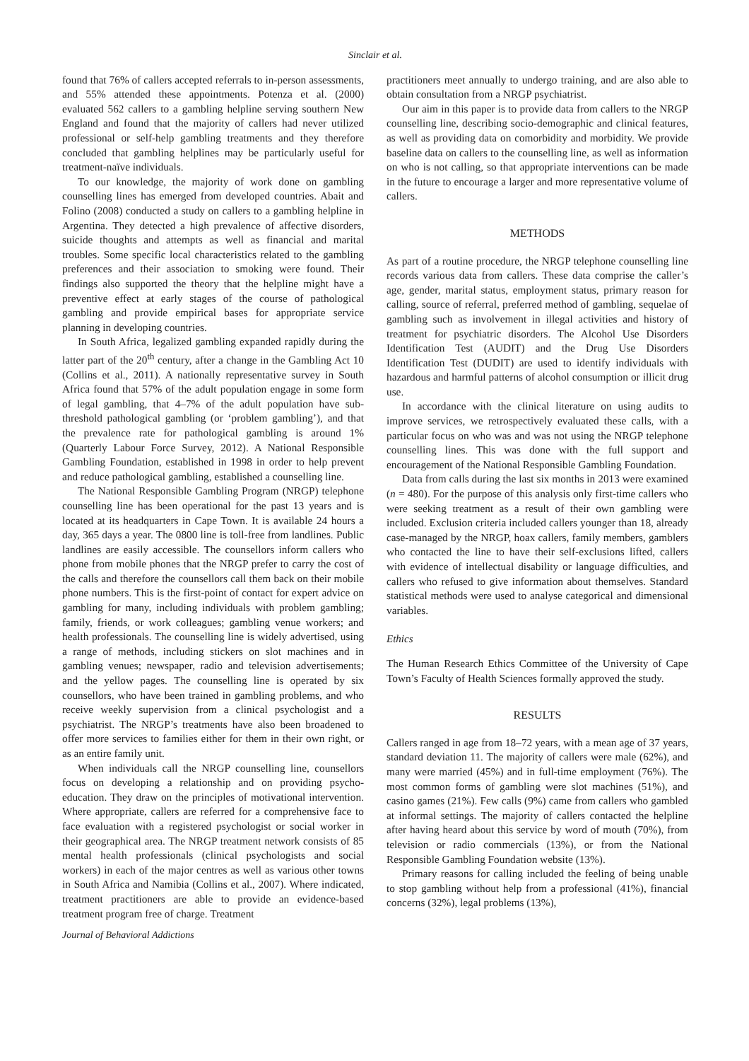Sinclair et al.
found that 76% of callers accepted referrals to in-person assessments, and 55% attended these appointments. Potenza et al. (2000) evaluated 562 callers to a gambling helpline serving southern New England and found that the majority of callers had never utilized professional or self-help gambling treatments and they therefore concluded that gambling helplines may be particularly useful for treatment-naïve individuals.
To our knowledge, the majority of work done on gambling counselling lines has emerged from developed countries. Abait and Folino (2008) conducted a study on callers to a gambling helpline in Argentina. They detected a high prevalence of affective disorders, suicide thoughts and attempts as well as financial and marital troubles. Some specific local characteristics related to the gambling preferences and their association to smoking were found. Their findings also supported the theory that the helpline might have a preventive effect at early stages of the course of pathological gambling and provide empirical bases for appropriate service planning in developing countries.
In South Africa, legalized gambling expanded rapidly during the latter part of the 20<sup>th</sup> century, after a change in the Gambling Act 10 (Collins et al., 2011). A nationally representative survey in South Africa found that 57% of the adult population engage in some form of legal gambling, that 4–7% of the adult population have sub-threshold pathological gambling (or ‘problem gambling’), and that the prevalence rate for pathological gambling is around 1% (Quarterly Labour Force Survey, 2012). A National Responsible Gambling Foundation, established in 1998 in order to help prevent and reduce pathological gambling, established a counselling line.
The National Responsible Gambling Program (NRGP) telephone counselling line has been operational for the past 13 years and is located at its headquarters in Cape Town. It is available 24 hours a day, 365 days a year. The 0800 line is toll-free from landlines. Public landlines are easily accessible. The counsellors inform callers who phone from mobile phones that the NRGP prefer to carry the cost of the calls and therefore the counsellors call them back on their mobile phone numbers. This is the first-point of contact for expert advice on gambling for many, including individuals with problem gambling; family, friends, or work colleagues; gambling venue workers; and health professionals. The counselling line is widely advertised, using a range of methods, including stickers on slot machines and in gambling venues; newspaper, radio and television advertisements; and the yellow pages. The counselling line is operated by six counsellors, who have been trained in gambling problems, and who receive weekly supervision from a clinical psychologist and a psychiatrist. The NRGP’s treatments have also been broadened to offer more services to families either for them in their own right, or as an entire family unit.
When individuals call the NRGP counselling line, counsellors focus on developing a relationship and on providing psycho-education. They draw on the principles of motivational intervention. Where appropriate, callers are referred for a comprehensive face to face evaluation with a registered psychologist or social worker in their geographical area. The NRGP treatment network consists of 85 mental health professionals (clinical psychologists and social workers) in each of the major centres as well as various other towns in South Africa and Namibia (Collins et al., 2007). Where indicated, treatment practitioners are able to provide an evidence-based treatment program free of charge. Treatment
Journal of Behavioral Addictions
practitioners meet annually to undergo training, and are also able to obtain consultation from a NRGP psychiatrist.
Our aim in this paper is to provide data from callers to the NRGP counselling line, describing socio-demographic and clinical features, as well as providing data on comorbidity and morbidity. We provide baseline data on callers to the counselling line, as well as information on who is not calling, so that appropriate interventions can be made in the future to encourage a larger and more representative volume of callers.
METHODS
As part of a routine procedure, the NRGP telephone counselling line records various data from callers. These data comprise the caller’s age, gender, marital status, employment status, primary reason for calling, source of referral, preferred method of gambling, sequelae of gambling such as involvement in illegal activities and history of treatment for psychiatric disorders. The Alcohol Use Disorders Identification Test (AUDIT) and the Drug Use Disorders Identification Test (DUDIT) are used to identify individuals with hazardous and harmful patterns of alcohol consumption or illicit drug use.
In accordance with the clinical literature on using audits to improve services, we retrospectively evaluated these calls, with a particular focus on who was and was not using the NRGP telephone counselling lines. This was done with the full support and encouragement of the National Responsible Gambling Foundation.
Data from calls during the last six months in 2013 were examined (n = 480). For the purpose of this analysis only first-time callers who were seeking treatment as a result of their own gambling were included. Exclusion criteria included callers younger than 18, already case-managed by the NRGP, hoax callers, family members, gamblers who contacted the line to have their self-exclusions lifted, callers with evidence of intellectual disability or language difficulties, and callers who refused to give information about themselves. Standard statistical methods were used to analyse categorical and dimensional variables.
Ethics
The Human Research Ethics Committee of the University of Cape Town’s Faculty of Health Sciences formally approved the study.
RESULTS
Callers ranged in age from 18–72 years, with a mean age of 37 years, standard deviation 11. The majority of callers were male (62%), and many were married (45%) and in full-time employment (76%). The most common forms of gambling were slot machines (51%), and casino games (21%). Few calls (9%) came from callers who gambled at informal settings. The majority of callers contacted the helpline after having heard about this service by word of mouth (70%), from television or radio commercials (13%), or from the National Responsible Gambling Foundation website (13%).
Primary reasons for calling included the feeling of being unable to stop gambling without help from a professional (41%), financial concerns (32%), legal problems (13%),